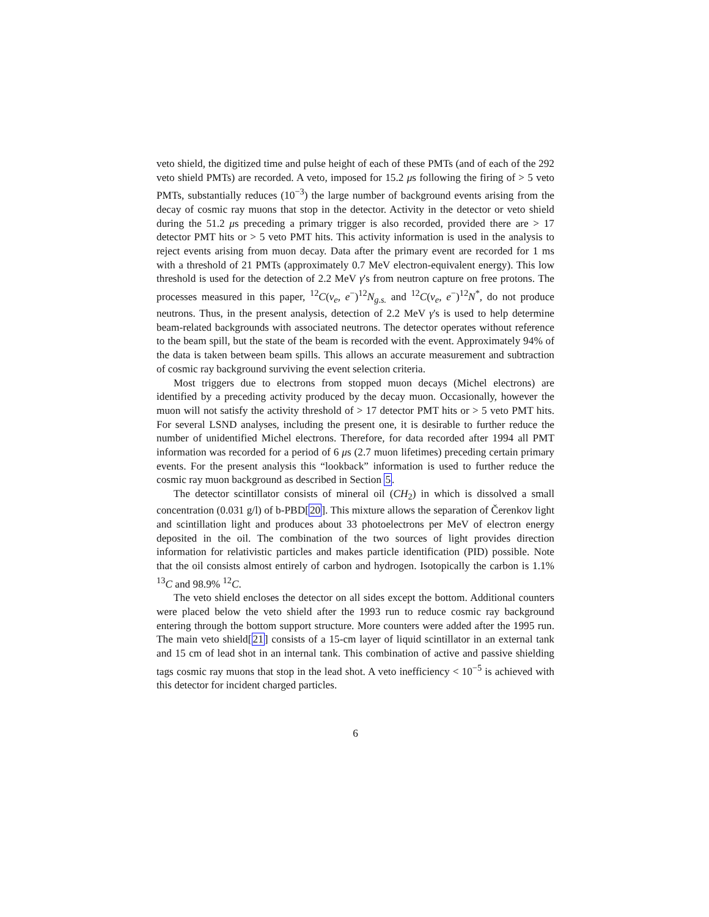veto shield, the digitized time and pulse height of each of these PMTs (and of each of the 292 veto shield PMTs) are recorded. A veto, imposed for 15.2 μs following the firing of > 5 veto PMTs, substantially reduces (10<sup>−3</sup>) the large number of background events arising from the decay of cosmic ray muons that stop in the detector. Activity in the detector or veto shield during the 51.2 μs preceding a primary trigger is also recorded, provided there are > 17 detector PMT hits or > 5 veto PMT hits. This activity information is used in the analysis to reject events arising from muon decay. Data after the primary event are recorded for 1 ms with a threshold of 21 PMTs (approximately 0.7 MeV electron-equivalent energy). This low threshold is used for the detection of 2.2 MeV γ's from neutron capture on free protons. The processes measured in this paper, <sup>12</sup>C(ν<sub>e</sub>, e<sup>−</sup>)<sup>12</sup>N<sub>g.s.</sub> and <sup>12</sup>C(ν<sub>e</sub>, e<sup>−</sup>)<sup>12</sup>N<sup>*</sup>, do not produce neutrons. Thus, in the present analysis, detection of 2.2 MeV γ's is used to help determine beam-related backgrounds with associated neutrons. The detector operates without reference to the beam spill, but the state of the beam is recorded with the event. Approximately 94% of the data is taken between beam spills. This allows an accurate measurement and subtraction of cosmic ray background surviving the event selection criteria.
Most triggers due to electrons from stopped muon decays (Michel electrons) are identified by a preceding activity produced by the decay muon. Occasionally, however the muon will not satisfy the activity threshold of > 17 detector PMT hits or > 5 veto PMT hits. For several LSND analyses, including the present one, it is desirable to further reduce the number of unidentified Michel electrons. Therefore, for data recorded after 1994 all PMT information was recorded for a period of 6 μs (2.7 muon lifetimes) preceding certain primary events. For the present analysis this “lookback” information is used to further reduce the cosmic ray muon background as described in Section 5.
The detector scintillator consists of mineral oil (CH<sub>2</sub>) in which is dissolved a small concentration (0.031 g/l) of b-PBD[20]. This mixture allows the separation of Čerenkov light and scintillation light and produces about 33 photoelectrons per MeV of electron energy deposited in the oil. The combination of the two sources of light provides direction information for relativistic particles and makes particle identification (PID) possible. Note that the oil consists almost entirely of carbon and hydrogen. Isotopically the carbon is 1.1% <sup>13</sup>C and 98.9% <sup>12</sup>C.
The veto shield encloses the detector on all sides except the bottom. Additional counters were placed below the veto shield after the 1993 run to reduce cosmic ray background entering through the bottom support structure. More counters were added after the 1995 run. The main veto shield[21] consists of a 15-cm layer of liquid scintillator in an external tank and 15 cm of lead shot in an internal tank. This combination of active and passive shielding tags cosmic ray muons that stop in the lead shot. A veto inefficiency < 10<sup>−5</sup> is achieved with this detector for incident charged particles.
6